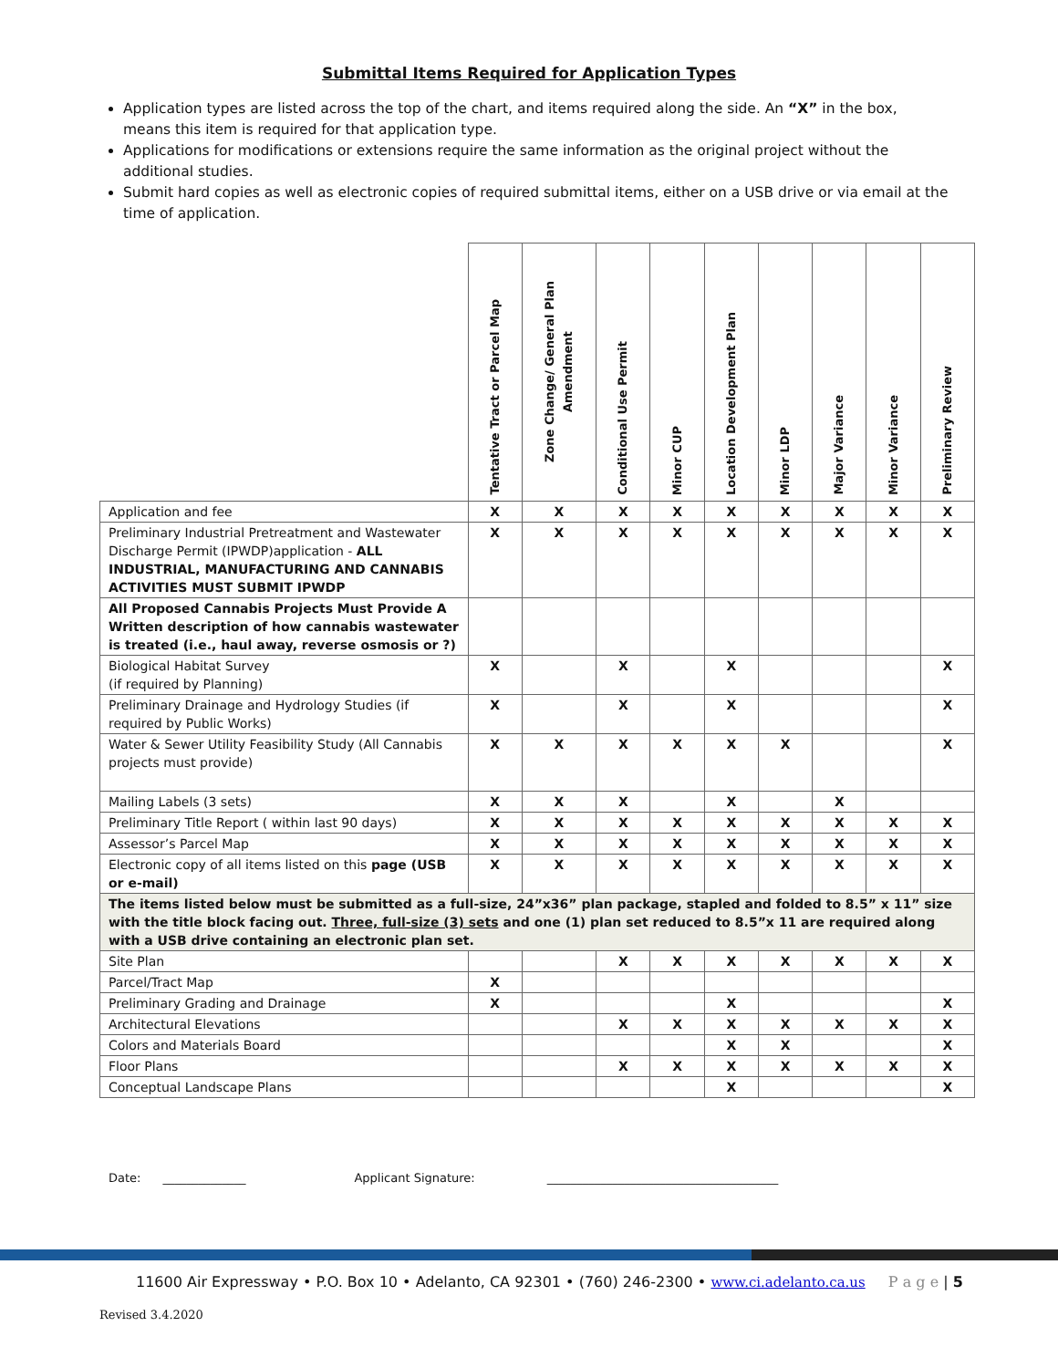Submittal Items Required for Application Types
Application types are listed across the top of the chart, and items required along the side. An “X” in the box, means this item is required for that application type.
Applications for modifications or extensions require the same information as the original project without the additional studies.
Submit hard copies as well as electronic copies of required submittal items, either on a USB drive or via email at the time of application.
| | Tentative Tract or Parcel Map | Zone Change/ General Plan Amendment | Conditional Use Permit | Minor CUP | Location Development Plan | Minor LDP | Major Variance | Minor Variance | Preliminary Review |
| --- | --- | --- | --- | --- | --- | --- | --- | --- | --- |
| Application and fee | X | X | X | X | X | X | X | X | X |
| Preliminary Industrial Pretreatment and Wastewater Discharge Permit (IPWDP)application - ALL INDUSTRIAL, MANUFACTURING AND CANNABIS ACTIVITIES MUST SUBMIT IPWDP | X | X | X | X | X | X | X | X | X |
| All Proposed Cannabis Projects Must Provide A Written description of how cannabis wastewater is treated (i.e., haul away, reverse osmosis or ?) | | | | | | | | | |
| Biological Habitat Survey (if required by Planning) | X | | X | | X | | | | X |
| Preliminary Drainage and Hydrology Studies (if required by Public Works) | X | | X | | X | | | | X |
| Water & Sewer Utility Feasibility Study (All Cannabis projects must provide) | X | X | X | X | X | X | | | X |
| Mailing Labels (3 sets) | X | X | X | | X | | X | | |
| Preliminary Title Report ( within last 90 days) | X | X | X | X | X | X | X | X | X |
| Assessor’s Parcel Map | X | X | X | X | X | X | X | X | X |
| Electronic copy of all items listed on this page (USB or e-mail) | X | X | X | X | X | X | X | X | X |
| The items listed below must be submitted as a full-size, 24”x36” plan package, stapled and folded to 8.5” x 11” size with the title block facing out. Three, full-size (3) sets and one (1) plan set reduced to 8.5”x 11 are required along with a USB drive containing an electronic plan set. | | | | | | | | | |
| Site Plan | | | X | X | X | X | X | X | X |
| Parcel/Tract Map | X | | | | | | | | |
| Preliminary Grading and Drainage | X | | | | X | | | | X |
| Architectural Elevations | | | X | X | X | X | X | X | X |
| Colors and Materials Board | | | | | X | X | | | X |
| Floor Plans | | | X | X | X | X | X | X | X |
| Conceptual Landscape Plans | | | | | X | | | | X |
Date: ______________ Applicant Signature: _______________________________________
11600 Air Expressway • P.O. Box 10 • Adelanto, CA 92301 • (760) 246-2300 • www.ci.adelanto.ca.us P a g e | 5
Revised 3.4.2020